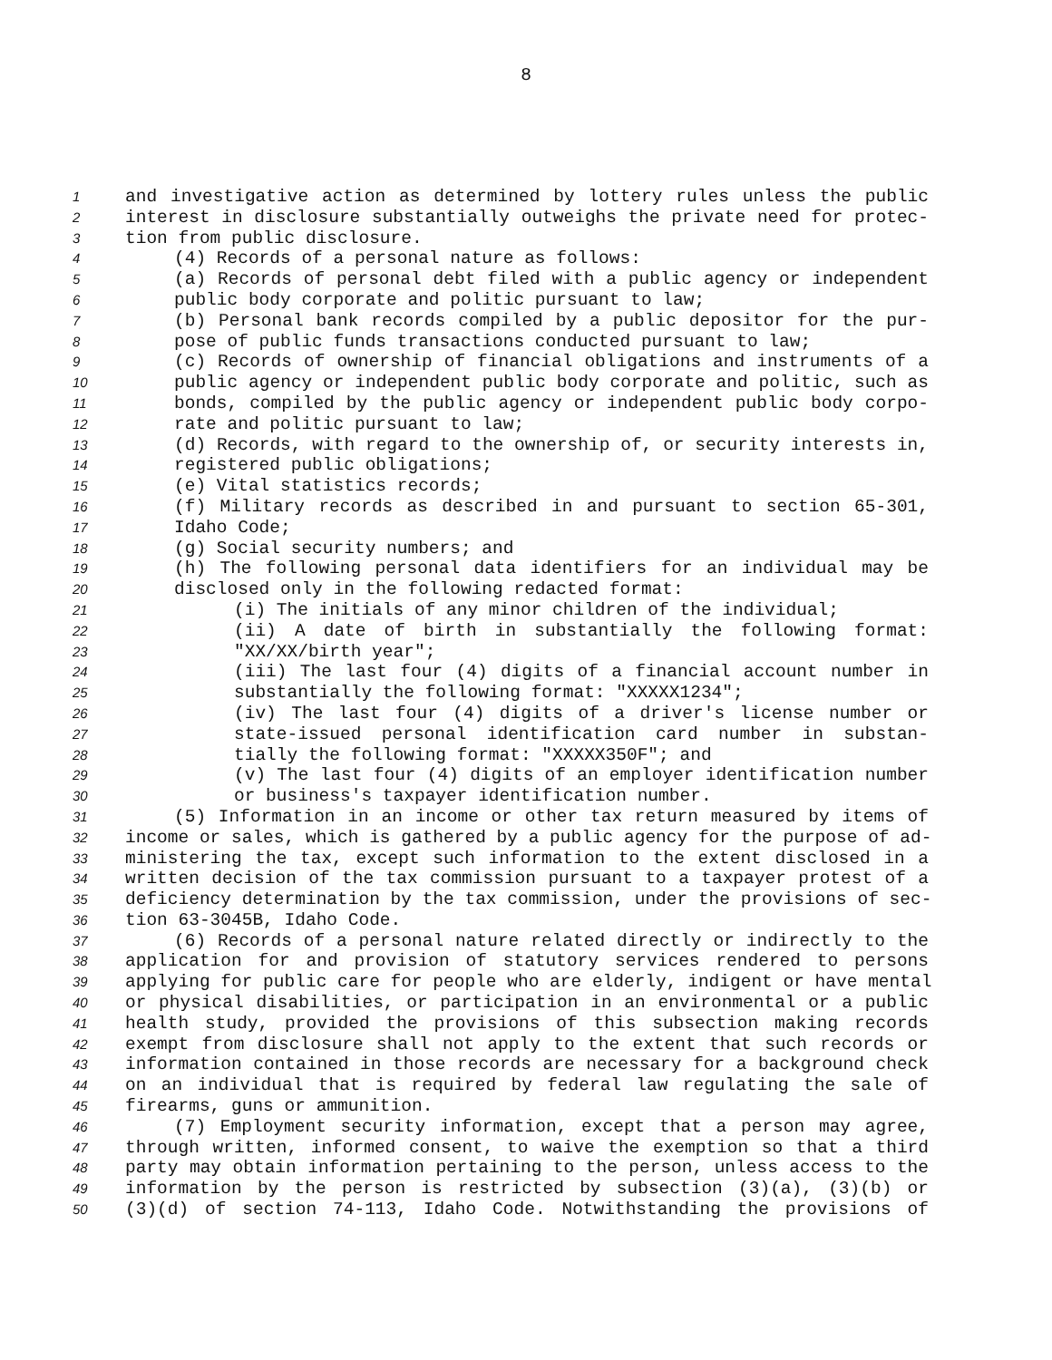8
1 and investigative action as determined by lottery rules unless the public
2 interest in disclosure substantially outweighs the private need for protec-
3 tion from public disclosure.
4 (4) Records of a personal nature as follows:
5 (a) Records of personal debt filed with a public agency or independent
6 public body corporate and politic pursuant to law;
7 (b) Personal bank records compiled by a public depositor for the pur-
8 pose of public funds transactions conducted pursuant to law;
9 (c) Records of ownership of financial obligations and instruments of a
10 public agency or independent public body corporate and politic, such as
11 bonds, compiled by the public agency or independent public body corpo-
12 rate and politic pursuant to law;
13 (d) Records, with regard to the ownership of, or security interests in,
14 registered public obligations;
15 (e) Vital statistics records;
16 (f) Military records as described in and pursuant to section 65-301,
17 Idaho Code;
18 (g) Social security numbers; and
19 (h) The following personal data identifiers for an individual may be
20 disclosed only in the following redacted format:
21 (i) The initials of any minor children of the individual;
22 (ii) A date of birth in substantially the following format:
23 "XX/XX/birth year";
24 (iii) The last four (4) digits of a financial account number in
25 substantially the following format: "XXXXX1234";
26 (iv) The last four (4) digits of a driver's license number or
27 state-issued personal identification card number in substan-
28 tially the following format: "XXXXX350F"; and
29 (v) The last four (4) digits of an employer identification number
30 or business's taxpayer identification number.
31 (5) Information in an income or other tax return measured by items of
32 income or sales, which is gathered by a public agency for the purpose of ad-
33 ministering the tax, except such information to the extent disclosed in a
34 written decision of the tax commission pursuant to a taxpayer protest of a
35 deficiency determination by the tax commission, under the provisions of sec-
36 tion 63-3045B, Idaho Code.
37 (6) Records of a personal nature related directly or indirectly to the
38 application for and provision of statutory services rendered to persons
39 applying for public care for people who are elderly, indigent or have mental
40 or physical disabilities, or participation in an environmental or a public
41 health study, provided the provisions of this subsection making records
42 exempt from disclosure shall not apply to the extent that such records or
43 information contained in those records are necessary for a background check
44 on an individual that is required by federal law regulating the sale of
45 firearms, guns or ammunition.
46 (7) Employment security information, except that a person may agree,
47 through written, informed consent, to waive the exemption so that a third
48 party may obtain information pertaining to the person, unless access to the
49 information by the person is restricted by subsection (3)(a), (3)(b) or
50 (3)(d) of section 74-113, Idaho Code. Notwithstanding the provisions of